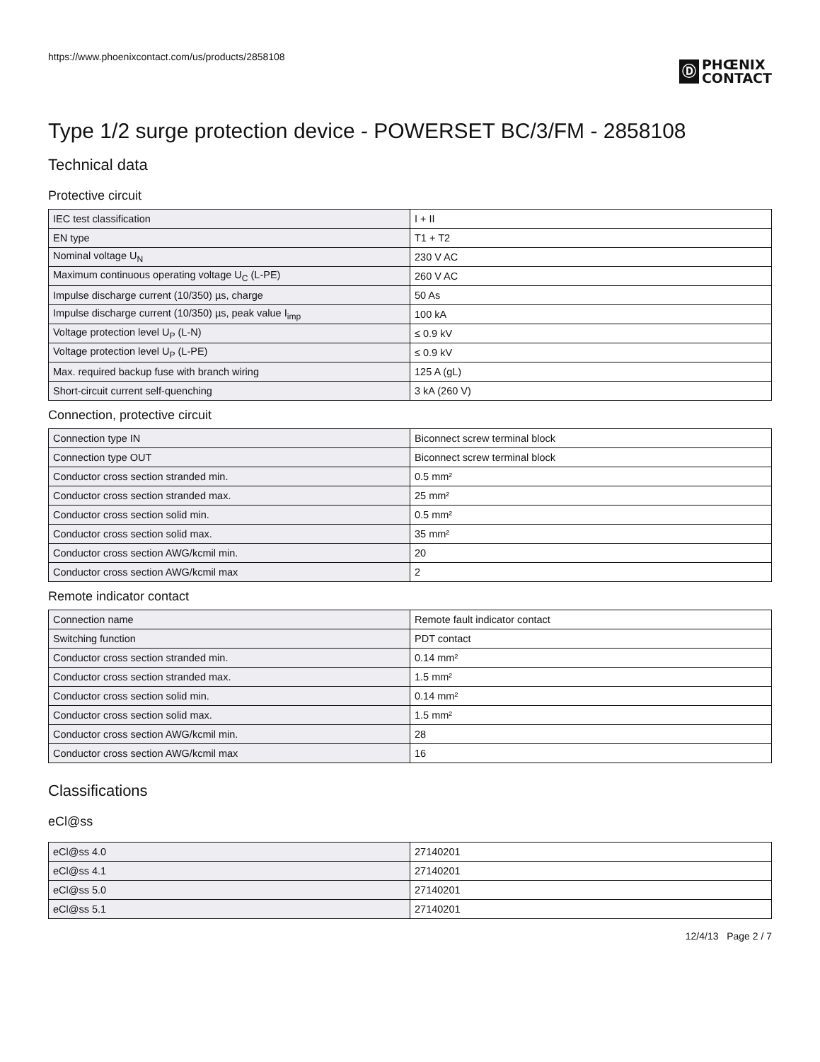https://www.phoenixcontact.com/us/products/2858108
Ⓓ
PHŒNIX
CONTACT
Type 1/2 surge protection device - POWERSET BC/3/FM - 2858108
Technical data
Protective circuit
| IEC test classification | I + II |
| EN type | T1 + T2 |
| Nominal voltage U<sub>N</sub> | 230 V AC |
| Maximum continuous operating voltage U<sub>C</sub> (L-PE) | 260 V AC |
| Impulse discharge current (10/350) µs, charge | 50 As |
| Impulse discharge current (10/350) µs, peak value I<sub>imp</sub> | 100 kA |
| Voltage protection level U<sub>P</sub> (L-N) | ≤ 0.9 kV |
| Voltage protection level U<sub>P</sub> (L-PE) | ≤ 0.9 kV |
| Max. required backup fuse with branch wiring | 125 A (gL) |
| Short-circuit current self-quenching | 3 kA (260 V) |
Connection, protective circuit
| Connection type IN | Biconnect screw terminal block |
| Connection type OUT | Biconnect screw terminal block |
| Conductor cross section stranded min. | 0.5 mm² |
| Conductor cross section stranded max. | 25 mm² |
| Conductor cross section solid min. | 0.5 mm² |
| Conductor cross section solid max. | 35 mm² |
| Conductor cross section AWG/kcmil min. | 20 |
| Conductor cross section AWG/kcmil max | 2 |
Remote indicator contact
| Connection name | Remote fault indicator contact |
| Switching function | PDT contact |
| Conductor cross section stranded min. | 0.14 mm² |
| Conductor cross section stranded max. | 1.5 mm² |
| Conductor cross section solid min. | 0.14 mm² |
| Conductor cross section solid max. | 1.5 mm² |
| Conductor cross section AWG/kcmil min. | 28 |
| Conductor cross section AWG/kcmil max | 16 |
Classifications
eCl@ss
| eCl@ss 4.0 | 27140201 |
| eCl@ss 4.1 | 27140201 |
| eCl@ss 5.0 | 27140201 |
| eCl@ss 5.1 | 27140201 |
12/4/13 Page 2 / 7